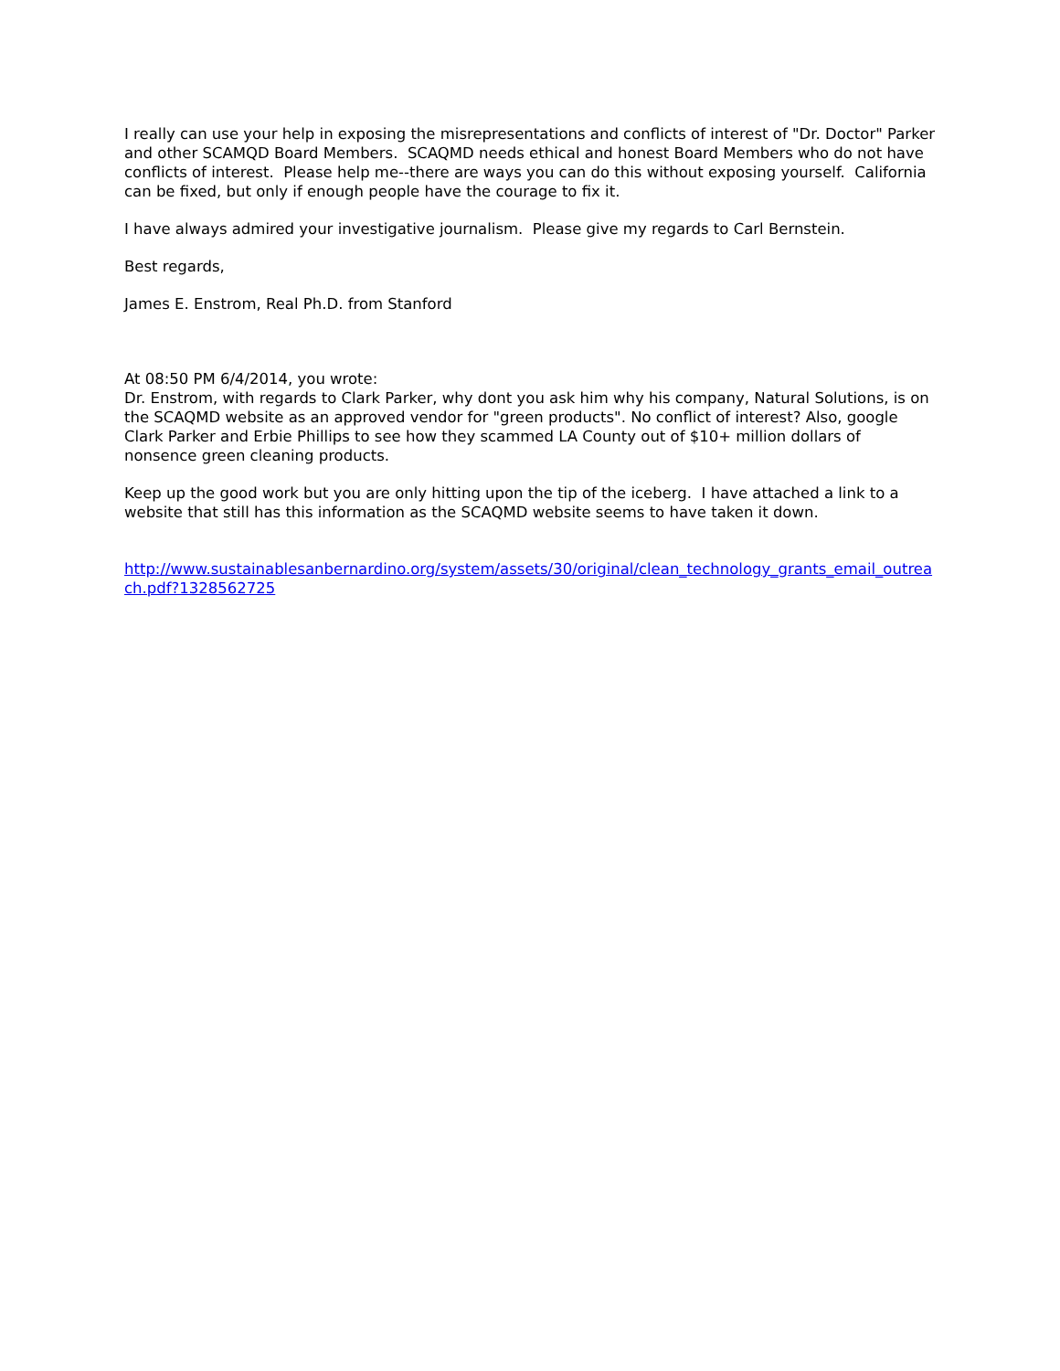I really can use your help in exposing the misrepresentations and conflicts of interest of "Dr. Doctor" Parker and other SCAMQD Board Members. SCAQMD needs ethical and honest Board Members who do not have conflicts of interest. Please help me--there are ways you can do this without exposing yourself. California can be fixed, but only if enough people have the courage to fix it.
I have always admired your investigative journalism. Please give my regards to Carl Bernstein.
Best regards,
James E. Enstrom, Real Ph.D. from Stanford
At 08:50 PM 6/4/2014, you wrote:
Dr. Enstrom, with regards to Clark Parker, why dont you ask him why his company, Natural Solutions, is on the SCAQMD website as an approved vendor for "green products". No conflict of interest? Also, google Clark Parker and Erbie Phillips to see how they scammed LA County out of $10+ million dollars of nonsence green cleaning products.
Keep up the good work but you are only hitting upon the tip of the iceberg. I have attached a link to a website that still has this information as the SCAQMD website seems to have taken it down.
http://www.sustainablesanbernardino.org/system/assets/30/original/clean_technology_grants_email_outreach.pdf?1328562725